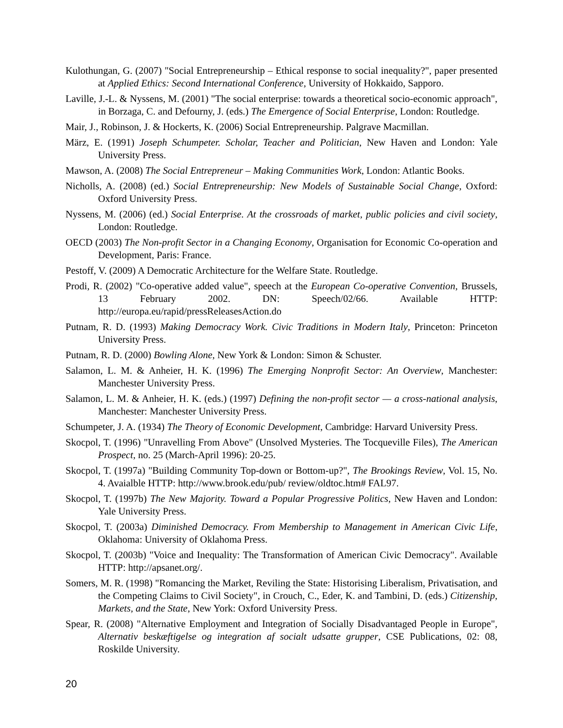Kulothungan, G. (2007) "Social Entrepreneurship – Ethical response to social inequality?", paper presented at Applied Ethics: Second International Conference, University of Hokkaido, Sapporo.
Laville, J.-L. & Nyssens, M. (2001) "The social enterprise: towards a theoretical socio-economic approach", in Borzaga, C. and Defourny, J. (eds.) The Emergence of Social Enterprise, London: Routledge.
Mair, J., Robinson, J. & Hockerts, K. (2006) Social Entrepreneurship. Palgrave Macmillan.
März, E. (1991) Joseph Schumpeter. Scholar, Teacher and Politician, New Haven and London: Yale University Press.
Mawson, A. (2008) The Social Entrepreneur – Making Communities Work, London: Atlantic Books.
Nicholls, A. (2008) (ed.) Social Entrepreneurship: New Models of Sustainable Social Change, Oxford: Oxford University Press.
Nyssens, M. (2006) (ed.) Social Enterprise. At the crossroads of market, public policies and civil society, London: Routledge.
OECD (2003) The Non-profit Sector in a Changing Economy, Organisation for Economic Co-operation and Development, Paris: France.
Pestoff, V. (2009) A Democratic Architecture for the Welfare State. Routledge.
Prodi, R. (2002) "Co-operative added value", speech at the European Co-operative Convention, Brussels, 13 February 2002. DN: Speech/02/66. Available HTTP: http://europa.eu/rapid/pressReleasesAction.do
Putnam, R. D. (1993) Making Democracy Work. Civic Traditions in Modern Italy, Princeton: Princeton University Press.
Putnam, R. D. (2000) Bowling Alone, New York & London: Simon & Schuster.
Salamon, L. M. & Anheier, H. K. (1996) The Emerging Nonprofit Sector: An Overview, Manchester: Manchester University Press.
Salamon, L. M. & Anheier, H. K. (eds.) (1997) Defining the non-profit sector — a cross-national analysis, Manchester: Manchester University Press.
Schumpeter, J. A. (1934) The Theory of Economic Development, Cambridge: Harvard University Press.
Skocpol, T. (1996) "Unravelling From Above" (Unsolved Mysteries. The Tocqueville Files), The American Prospect, no. 25 (March-April 1996): 20-25.
Skocpol, T. (1997a) "Building Community Top-down or Bottom-up?", The Brookings Review, Vol. 15, No. 4. Avaialble HTTP: http://www.brook.edu/pub/ review/oldtoc.htm# FAL97.
Skocpol, T. (1997b) The New Majority. Toward a Popular Progressive Politics, New Haven and London: Yale University Press.
Skocpol, T. (2003a) Diminished Democracy. From Membership to Management in American Civic Life, Oklahoma: University of Oklahoma Press.
Skocpol, T. (2003b) "Voice and Inequality: The Transformation of American Civic Democracy". Available HTTP: http://apsanet.org/.
Somers, M. R. (1998) "Romancing the Market, Reviling the State: Historising Liberalism, Privatisation, and the Competing Claims to Civil Society", in Crouch, C., Eder, K. and Tambini, D. (eds.) Citizenship, Markets, and the State, New York: Oxford University Press.
Spear, R. (2008) "Alternative Employment and Integration of Socially Disadvantaged People in Europe", Alternativ beskæftigelse og integration af socialt udsatte grupper, CSE Publications, 02: 08, Roskilde University.
20